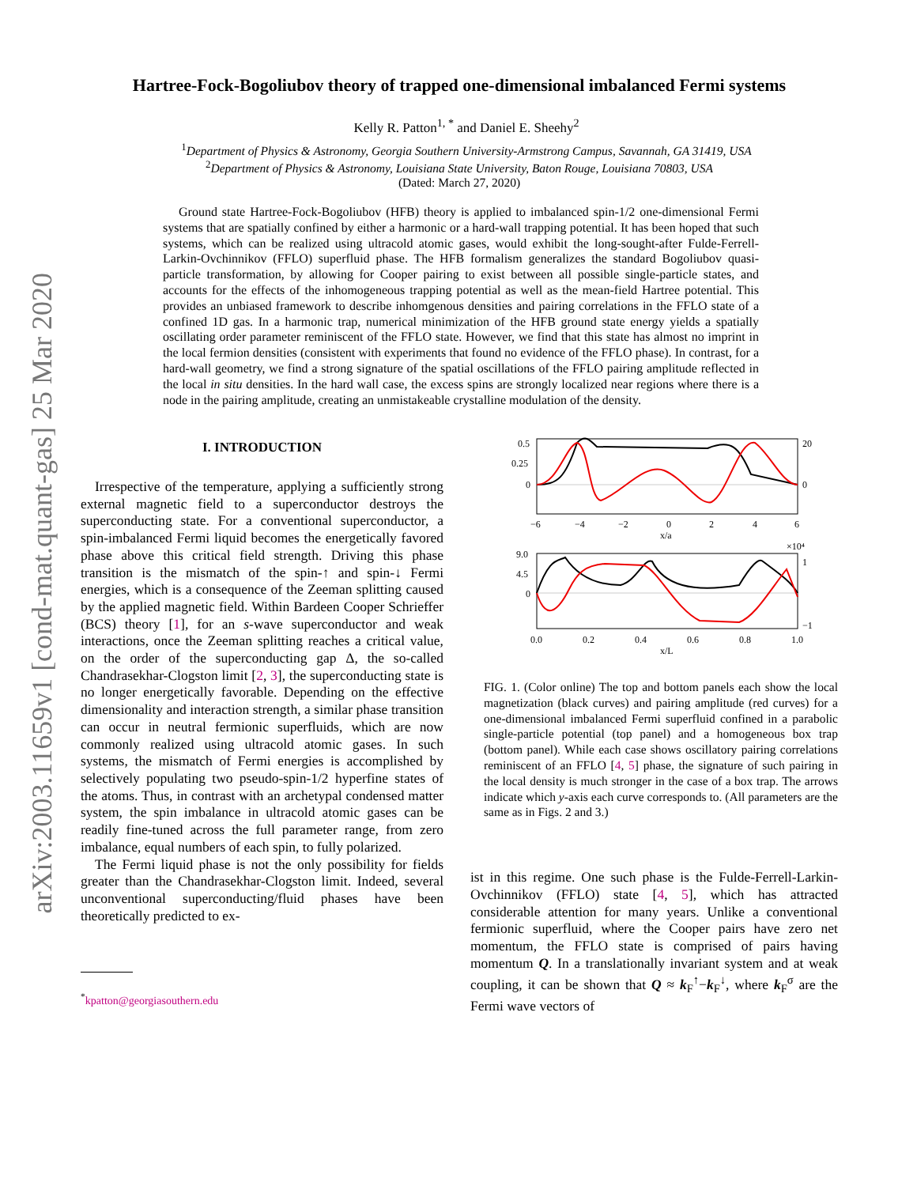arXiv:2003.11659v1 [cond-mat.quant-gas] 25 Mar 2020
Hartree-Fock-Bogoliubov theory of trapped one-dimensional imbalanced Fermi systems
Kelly R. Patton<sup>1, *</sup> and Daniel E. Sheehy<sup>2</sup>
<sup>1</sup> Department of Physics & Astronomy, Georgia Southern University-Armstrong Campus, Savannah, GA 31419, USA
<sup>2</sup> Department of Physics & Astronomy, Louisiana State University, Baton Rouge, Louisiana 70803, USA
(Dated: March 27, 2020)
Ground state Hartree-Fock-Bogoliubov (HFB) theory is applied to imbalanced spin-1/2 one-dimensional Fermi systems that are spatially confined by either a harmonic or a hard-wall trapping potential. It has been hoped that such systems, which can be realized using ultracold atomic gases, would exhibit the long-sought-after Fulde-Ferrell-Larkin-Ovchinnikov (FFLO) superfluid phase. The HFB formalism generalizes the standard Bogoliubov quasi-particle transformation, by allowing for Cooper pairing to exist between all possible single-particle states, and accounts for the effects of the inhomogeneous trapping potential as well as the mean-field Hartree potential. This provides an unbiased framework to describe inhomgenous densities and pairing correlations in the FFLO state of a confined 1D gas. In a harmonic trap, numerical minimization of the HFB ground state energy yields a spatially oscillating order parameter reminiscent of the FFLO state. However, we find that this state has almost no imprint in the local fermion densities (consistent with experiments that found no evidence of the FFLO phase). In contrast, for a hard-wall geometry, we find a strong signature of the spatial oscillations of the FFLO pairing amplitude reflected in the local in situ densities. In the hard wall case, the excess spins are strongly localized near regions where there is a node in the pairing amplitude, creating an unmistakeable crystalline modulation of the density.
I. INTRODUCTION
Irrespective of the temperature, applying a sufficiently strong external magnetic field to a superconductor destroys the superconducting state. For a conventional superconductor, a spin-imbalanced Fermi liquid becomes the energetically favored phase above this critical field strength. Driving this phase transition is the mismatch of the spin-↑ and spin-↓ Fermi energies, which is a consequence of the Zeeman splitting caused by the applied magnetic field. Within Bardeen Cooper Schrieffer (BCS) theory [1], for an s-wave superconductor and weak interactions, once the Zeeman splitting reaches a critical value, on the order of the superconducting gap Δ, the so-called Chandrasekhar-Clogston limit [2, 3], the superconducting state is no longer energetically favorable. Depending on the effective dimensionality and interaction strength, a similar phase transition can occur in neutral fermionic superfluids, which are now commonly realized using ultracold atomic gases. In such systems, the mismatch of Fermi energies is accomplished by selectively populating two pseudo-spin-1/2 hyperfine states of the atoms. Thus, in contrast with an archetypal condensed matter system, the spin imbalance in ultracold atomic gases can be readily fine-tuned across the full parameter range, from zero imbalance, equal numbers of each spin, to fully polarized.
The Fermi liquid phase is not the only possibility for fields greater than the Chandrasekhar-Clogston limit. Indeed, several unconventional superconducting/fluid phases have been theoretically predicted to ex-
<sup>*</sup> kpatton@georgiasouthern.edu
0.5
0.25
0
20
0
−6
−4
−2
0
2
4
6
x/a
×10⁴
9.0
4.5
0
1
−1
0.0
0.2
0.4
0.6
0.8
1.0
x/L
FIG. 1. (Color online) The top and bottom panels each show the local magnetization (black curves) and pairing amplitude (red curves) for a one-dimensional imbalanced Fermi superfluid confined in a parabolic single-particle potential (top panel) and a homogeneous box trap (bottom panel). While each case shows oscillatory pairing correlations reminiscent of an FFLO [4, 5] phase, the signature of such pairing in the local density is much stronger in the case of a box trap. The arrows indicate which y-axis each curve corresponds to. (All parameters are the same as in Figs. 2 and 3.)
ist in this regime. One such phase is the Fulde-Ferrell-Larkin-Ovchinnikov (FFLO) state [4, 5], which has attracted considerable attention for many years. Unlike a conventional fermionic superfluid, where the Cooper pairs have zero net momentum, the FFLO state is comprised of pairs having momentum Q. In a translationally invariant system and at weak coupling, it can be shown that Q ≈ k<sub>F</sub><sup>↑</sup>−k<sub>F</sub><sup>↓</sup>, where k<sub>F</sub><sup>σ</sup> are the Fermi wave vectors of